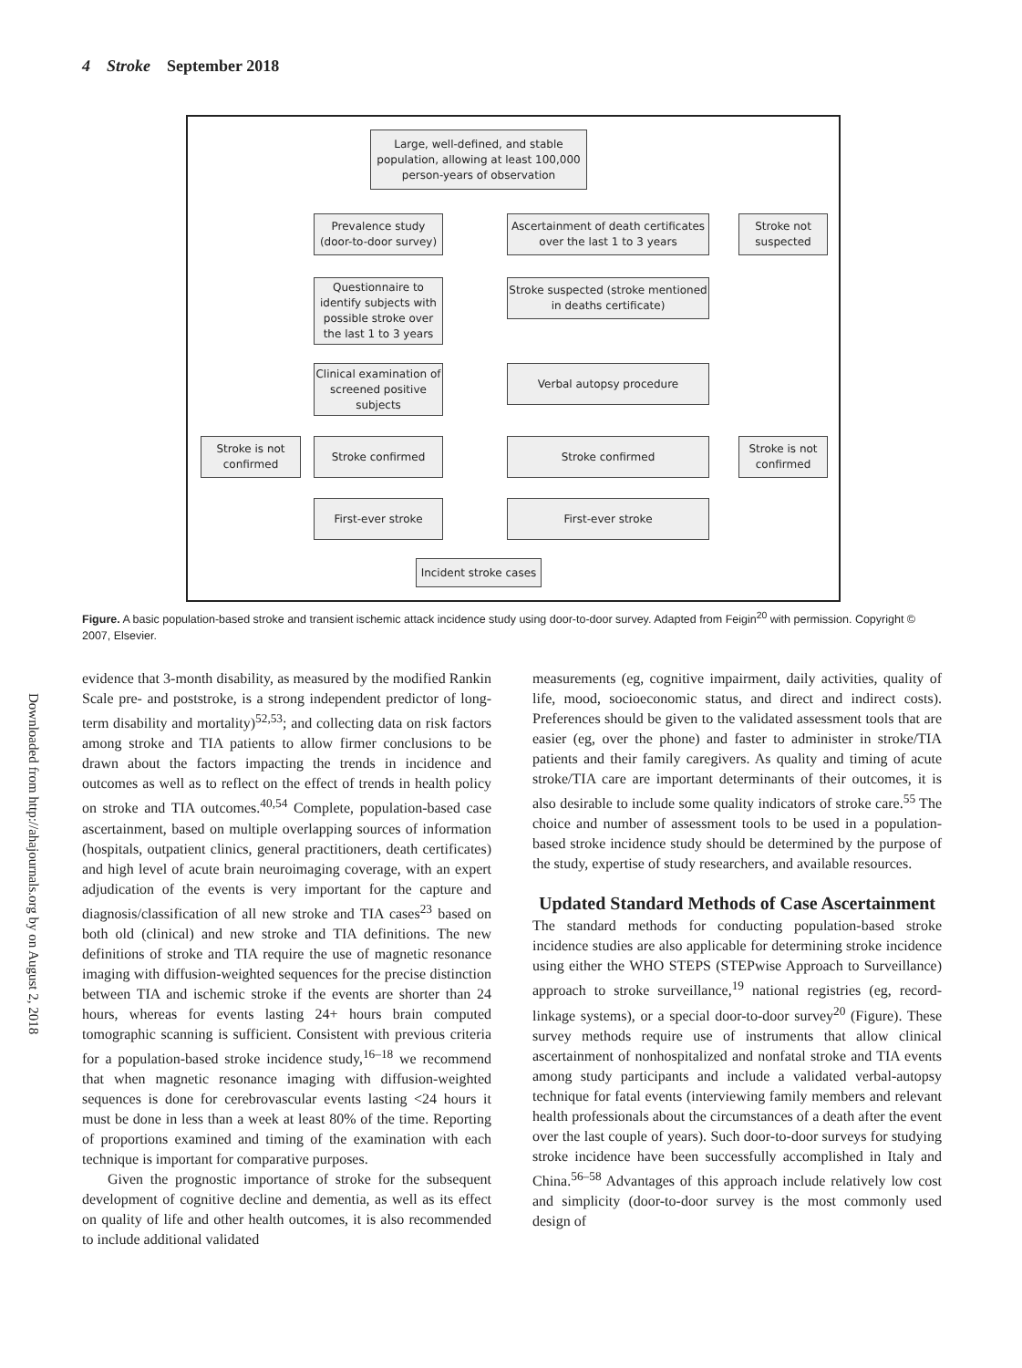4 Stroke September 2018
Downloaded from http://ahajournals.org by on August 2, 2018
Large, well-defined, and stable population, allowing at least 100,000 person-years of observation
Prevalence study (door-to-door survey)
Ascertainment of death certificates over the last 1 to 3 years
Stroke not suspected
Questionnaire to identify subjects with possible stroke over the last 1 to 3 years
Stroke suspected (stroke mentioned in deaths certificate)
Clinical examination of screened positive subjects
Verbal autopsy procedure
Stroke is not confirmed
Stroke confirmed Stroke confirmed
Stroke is not confirmed
First-ever stroke First-ever stroke
Incident stroke cases
Figure. A basic population-based stroke and transient ischemic attack incidence study using door-to-door survey. Adapted from Feigin<sup>20</sup> with permission. Copyright © 2007, Elsevier.
evidence that 3-month disability, as measured by the modified Rankin Scale pre- and poststroke, is a strong independent predictor of long-term disability and mortality)<sup>52,53</sup>; and collecting data on risk factors among stroke and TIA patients to allow firmer conclusions to be drawn about the factors impacting the trends in incidence and outcomes as well as to reflect on the effect of trends in health policy on stroke and TIA outcomes.<sup>40,54</sup> Complete, population-based case ascertainment, based on multiple overlapping sources of information (hospitals, outpatient clinics, general practitioners, death certificates) and high level of acute brain neuroimaging coverage, with an expert adjudication of the events is very important for the capture and diagnosis/classification of all new stroke and TIA cases<sup>23</sup> based on both old (clinical) and new stroke and TIA definitions. The new definitions of stroke and TIA require the use of magnetic resonance imaging with diffusion-weighted sequences for the precise distinction between TIA and ischemic stroke if the events are shorter than 24 hours, whereas for events lasting 24+ hours brain computed tomographic scanning is sufficient. Consistent with previous criteria for a population-based stroke incidence study,<sup>16–18</sup> we recommend that when magnetic resonance imaging with diffusion-weighted sequences is done for cerebrovascular events lasting <24 hours it must be done in less than a week at least 80% of the time. Reporting of proportions examined and timing of the examination with each technique is important for comparative purposes.
Given the prognostic importance of stroke for the subsequent development of cognitive decline and dementia, as well as its effect on quality of life and other health outcomes, it is also recommended to include additional validated
measurements (eg, cognitive impairment, daily activities, quality of life, mood, socioeconomic status, and direct and indirect costs). Preferences should be given to the validated assessment tools that are easier (eg, over the phone) and faster to administer in stroke/TIA patients and their family caregivers. As quality and timing of acute stroke/TIA care are important determinants of their outcomes, it is also desirable to include some quality indicators of stroke care.<sup>55</sup> The choice and number of assessment tools to be used in a population-based stroke incidence study should be determined by the purpose of the study, expertise of study researchers, and available resources.
Updated Standard Methods of Case Ascertainment
The standard methods for conducting population-based stroke incidence studies are also applicable for determining stroke incidence using either the WHO STEPS (STEPwise Approach to Surveillance) approach to stroke surveillance,<sup>19</sup> national registries (eg, record-linkage systems), or a special door-to-door survey<sup>20</sup> (Figure). These survey methods require use of instruments that allow clinical ascertainment of nonhospitalized and nonfatal stroke and TIA events among study participants and include a validated verbal-autopsy technique for fatal events (interviewing family members and relevant health professionals about the circumstances of a death after the event over the last couple of years). Such door-to-door surveys for studying stroke incidence have been successfully accomplished in Italy and China.<sup>56–58</sup> Advantages of this approach include relatively low cost and simplicity (door-to-door survey is the most commonly used design of